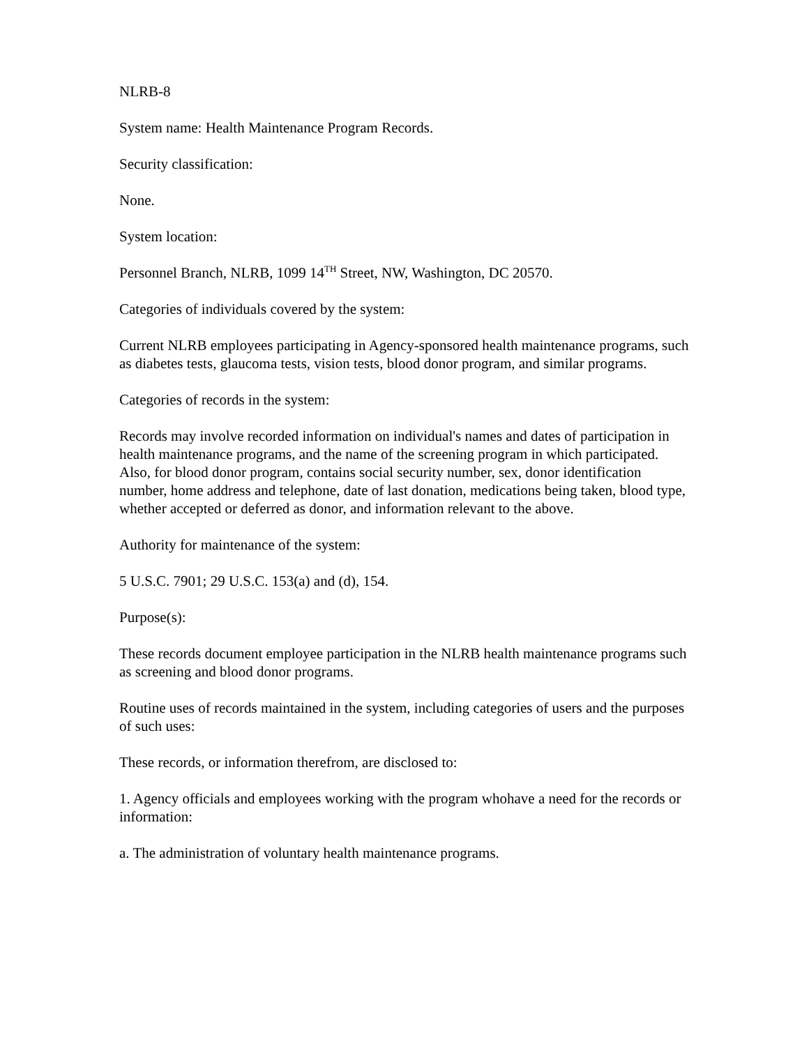NLRB-8
System name: Health Maintenance Program Records.
Security classification:
None.
System location:
Personnel Branch, NLRB, 1099 14<sup>TH</sup> Street, NW, Washington, DC 20570.
Categories of individuals covered by the system:
Current NLRB employees participating in Agency-sponsored health maintenance programs, such as diabetes tests, glaucoma tests, vision tests, blood donor program, and similar programs.
Categories of records in the system:
Records may involve recorded information on individual's names and dates of participation in health maintenance programs, and the name of the screening program in which participated. Also, for blood donor program, contains social security number, sex, donor identification number, home address and telephone, date of last donation, medications being taken, blood type, whether accepted or deferred as donor, and information relevant to the above.
Authority for maintenance of the system:
5 U.S.C. 7901; 29 U.S.C. 153(a) and (d), 154.
Purpose(s):
These records document employee participation in the NLRB health maintenance programs such as screening and blood donor programs.
Routine uses of records maintained in the system, including categories of users and the purposes of such uses:
These records, or information therefrom, are disclosed to:
1. Agency officials and employees working with the program whohave a need for the records or information:
a. The administration of voluntary health maintenance programs.